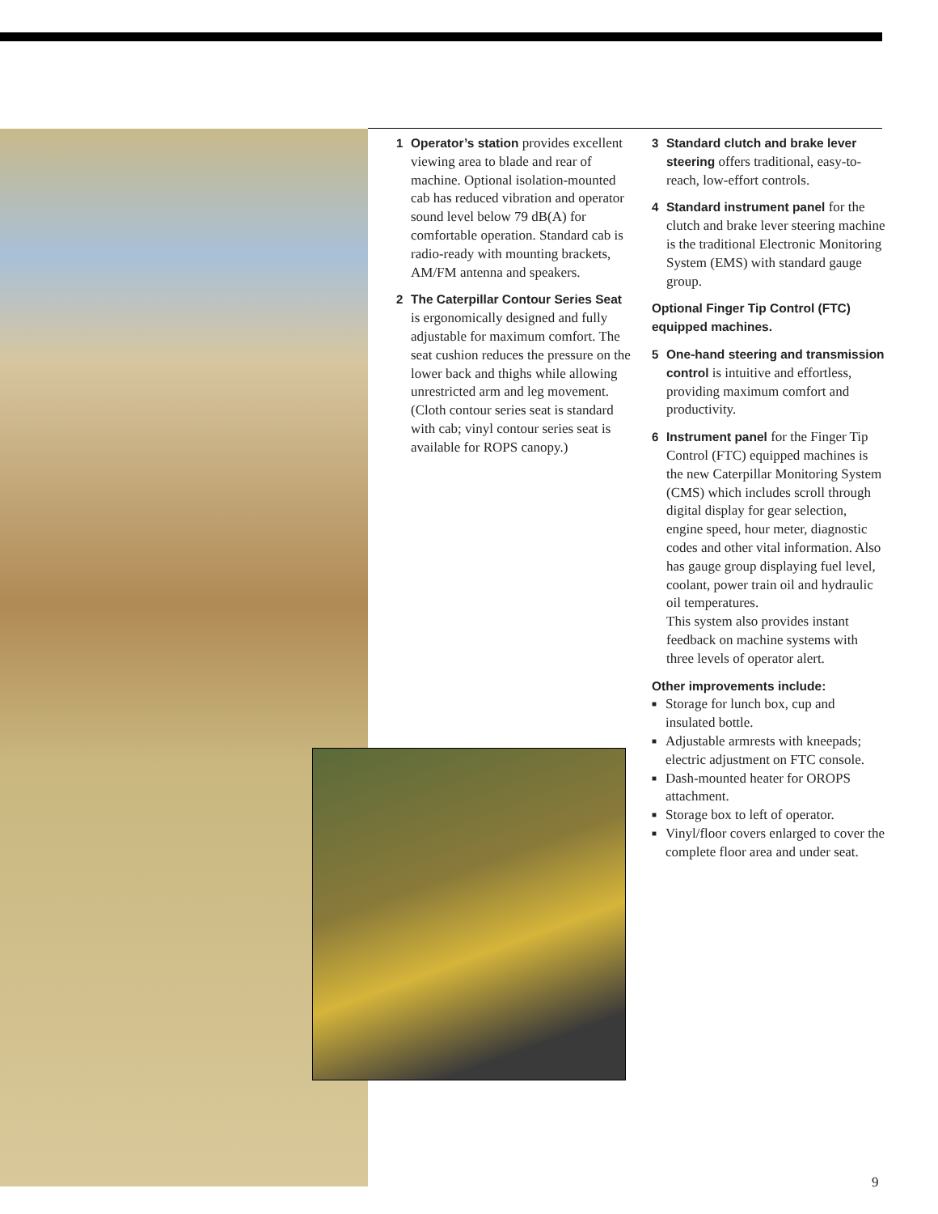1 Operator’s station provides excellent viewing area to blade and rear of machine. Optional isolation-mounted cab has reduced vibration and operator sound level below 79 dB(A) for comfortable operation. Standard cab is radio-ready with mounting brackets, AM/FM antenna and speakers.
2 The Caterpillar Contour Series Seat is ergonomically designed and fully adjustable for maximum comfort. The seat cushion reduces the pressure on the lower back and thighs while allowing unrestricted arm and leg movement. (Cloth contour series seat is standard with cab; vinyl contour series seat is available for ROPS canopy.)
3 Standard clutch and brake lever steering offers traditional, easy-to-reach, low-effort controls.
4 Standard instrument panel for the clutch and brake lever steering machine is the traditional Electronic Monitoring System (EMS) with standard gauge group.
Optional Finger Tip Control (FTC) equipped machines.
5 One-hand steering and transmission control is intuitive and effortless, providing maximum comfort and productivity.
6 Instrument panel for the Finger Tip Control (FTC) equipped machines is the new Caterpillar Monitoring System (CMS) which includes scroll through digital display for gear selection, engine speed, hour meter, diagnostic codes and other vital information. Also has gauge group displaying fuel level, coolant, power train oil and hydraulic oil temperatures.
This system also provides instant feedback on machine systems with three levels of operator alert.
Other improvements include:
■ Storage for lunch box, cup and insulated bottle.
■ Adjustable armrests with kneepads; electric adjustment on FTC console.
■ Dash-mounted heater for OROPS attachment.
■ Storage box to left of operator.
■ Vinyl/floor covers enlarged to cover the complete floor area and under seat.
9